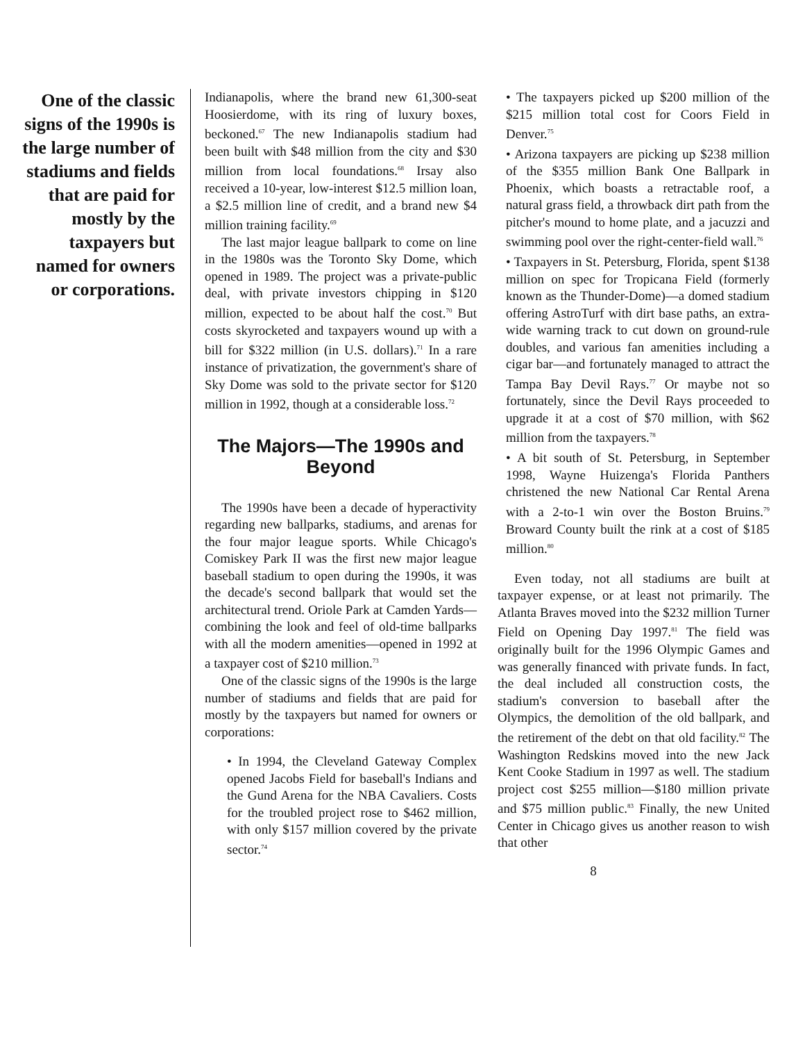One of the classic signs of the 1990s is the large number of stadiums and fields that are paid for mostly by the taxpayers but named for owners or corporations.
Indianapolis, where the brand new 61,300-seat Hoosierdome, with its ring of luxury boxes, beckoned.<sup>67</sup> The new Indianapolis stadium had been built with $48 million from the city and $30 million from local foundations.<sup>68</sup> Irsay also received a 10-year, low-interest $12.5 million loan, a $2.5 million line of credit, and a brand new $4 million training facility.<sup>69</sup>
The last major league ballpark to come on line in the 1980s was the Toronto Sky Dome, which opened in 1989. The project was a private-public deal, with private investors chipping in $120 million, expected to be about half the cost.<sup>70</sup> But costs skyrocketed and taxpayers wound up with a bill for $322 million (in U.S. dollars).<sup>71</sup> In a rare instance of privatization, the government's share of Sky Dome was sold to the private sector for $120 million in 1992, though at a considerable loss.<sup>72</sup>
The Majors—The 1990s and Beyond
The 1990s have been a decade of hyperactivity regarding new ballparks, stadiums, and arenas for the four major league sports. While Chicago's Comiskey Park II was the first new major league baseball stadium to open during the 1990s, it was the decade's second ballpark that would set the architectural trend. Oriole Park at Camden Yards—combining the look and feel of old-time ballparks with all the modern amenities—opened in 1992 at a taxpayer cost of $210 million.<sup>73</sup>
One of the classic signs of the 1990s is the large number of stadiums and fields that are paid for mostly by the taxpayers but named for owners or corporations:
• In 1994, the Cleveland Gateway Complex opened Jacobs Field for baseball's Indians and the Gund Arena for the NBA Cavaliers. Costs for the troubled project rose to $462 million, with only $157 million covered by the private sector.<sup>74</sup>
• The taxpayers picked up $200 million of the $215 million total cost for Coors Field in Denver.<sup>75</sup>
• Arizona taxpayers are picking up $238 million of the $355 million Bank One Ballpark in Phoenix, which boasts a retractable roof, a natural grass field, a throwback dirt path from the pitcher's mound to home plate, and a jacuzzi and swimming pool over the right-center-field wall.<sup>76</sup>
• Taxpayers in St. Petersburg, Florida, spent $138 million on spec for Tropicana Field (formerly known as the Thunder-Dome)—a domed stadium offering AstroTurf with dirt base paths, an extra-wide warning track to cut down on ground-rule doubles, and various fan amenities including a cigar bar—and fortunately managed to attract the Tampa Bay Devil Rays.<sup>77</sup> Or maybe not so fortunately, since the Devil Rays proceeded to upgrade it at a cost of $70 million, with $62 million from the taxpayers.<sup>78</sup>
• A bit south of St. Petersburg, in September 1998, Wayne Huizenga's Florida Panthers christened the new National Car Rental Arena with a 2-to-1 win over the Boston Bruins.<sup>79</sup> Broward County built the rink at a cost of $185 million.<sup>80</sup>
Even today, not all stadiums are built at taxpayer expense, or at least not primarily. The Atlanta Braves moved into the $232 million Turner Field on Opening Day 1997.<sup>81</sup> The field was originally built for the 1996 Olympic Games and was generally financed with private funds. In fact, the deal included all construction costs, the stadium's conversion to baseball after the Olympics, the demolition of the old ballpark, and the retirement of the debt on that old facility.<sup>82</sup> The Washington Redskins moved into the new Jack Kent Cooke Stadium in 1997 as well. The stadium project cost $255 million—$180 million private and $75 million public.<sup>83</sup> Finally, the new United Center in Chicago gives us another reason to wish that other
8